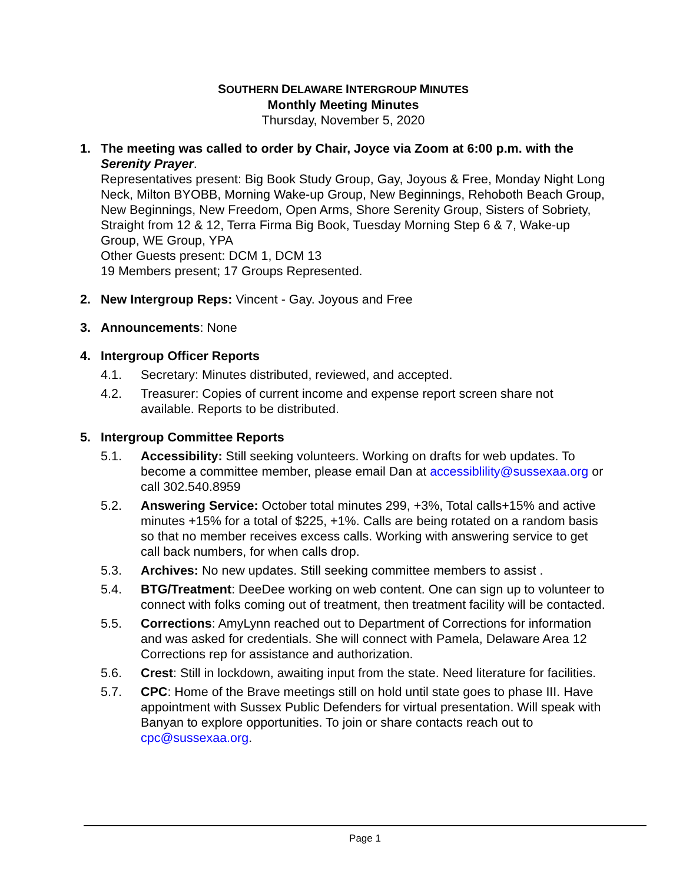SOUTHERN DELAWARE INTERGROUP MINUTES
Monthly Meeting Minutes
Thursday, November 5, 2020
1. The meeting was called to order by Chair, Joyce via Zoom at 6:00 p.m. with the Serenity Prayer.
Representatives present: Big Book Study Group, Gay, Joyous & Free, Monday Night Long Neck, Milton BYOBB, Morning Wake-up Group, New Beginnings, Rehoboth Beach Group, New Beginnings, New Freedom, Open Arms, Shore Serenity Group, Sisters of Sobriety, Straight from 12 & 12, Terra Firma Big Book, Tuesday Morning Step 6 & 7, Wake-up Group, WE Group, YPA
Other Guests present: DCM 1, DCM 13
19 Members present; 17 Groups Represented.
2. New Intergroup Reps: Vincent - Gay. Joyous and Free
3. Announcements: None
4. Intergroup Officer Reports
4.1. Secretary: Minutes distributed, reviewed, and accepted.
4.2. Treasurer: Copies of current income and expense report screen share not available. Reports to be distributed.
5. Intergroup Committee Reports
5.1. Accessibility: Still seeking volunteers. Working on drafts for web updates. To become a committee member, please email Dan at accessiblility@sussexaa.org or call 302.540.8959
5.2. Answering Service: October total minutes 299, +3%, Total calls+15% and active minutes +15% for a total of $225, +1%. Calls are being rotated on a random basis so that no member receives excess calls. Working with answering service to get call back numbers, for when calls drop.
5.3. Archives: No new updates. Still seeking committee members to assist .
5.4. BTG/Treatment: DeeDee working on web content. One can sign up to volunteer to connect with folks coming out of treatment, then treatment facility will be contacted.
5.5. Corrections: AmyLynn reached out to Department of Corrections for information and was asked for credentials. She will connect with Pamela, Delaware Area 12 Corrections rep for assistance and authorization.
5.6. Crest: Still in lockdown, awaiting input from the state. Need literature for facilities.
5.7. CPC: Home of the Brave meetings still on hold until state goes to phase III. Have appointment with Sussex Public Defenders for virtual presentation. Will speak with Banyan to explore opportunities. To join or share contacts reach out to cpc@sussexaa.org.
Page 1